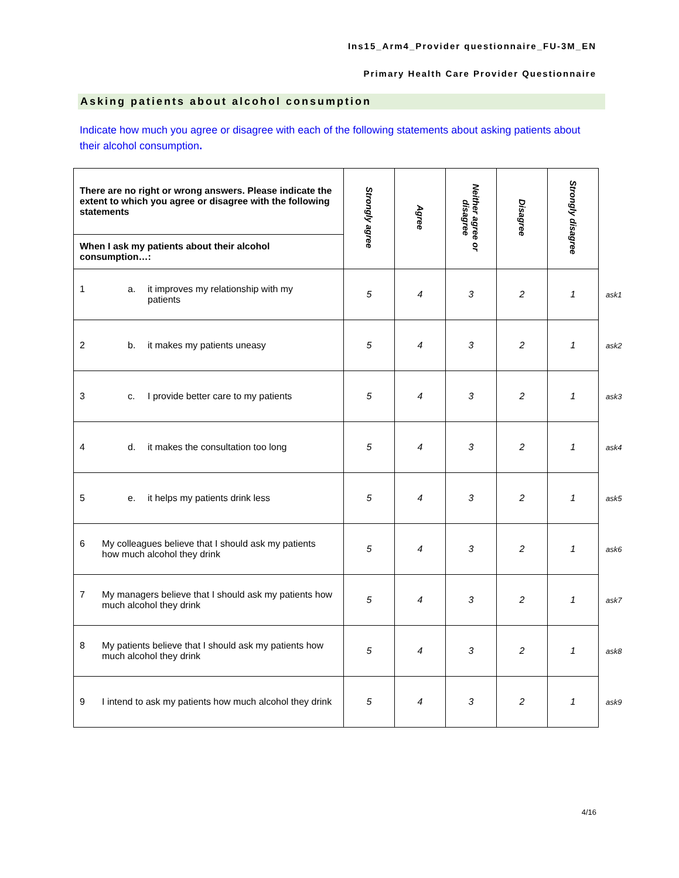Ins15_Arm4_Provider questionnaire_FU-3M_EN
Primary Health Care Provider Questionnaire
Asking patients about alcohol consumption
Indicate how much you agree or disagree with each of the following statements about asking patients about their alcohol consumption.
| There are no right or wrong answers. Please indicate the extent to which you agree or disagree with the following statements | Strongly agree | Agree | Neither agree or disagree | Disagree | Strongly disagree | |
| When I ask my patients about their alcohol consumption…: | | | | | | |
| 1 a. it improves my relationship with my patients | 5 | 4 | 3 | 2 | 1 | ask1 |
| 2 b. it makes my patients uneasy | 5 | 4 | 3 | 2 | 1 | ask2 |
| 3 c. I provide better care to my patients | 5 | 4 | 3 | 2 | 1 | ask3 |
| 4 d. it makes the consultation too long | 5 | 4 | 3 | 2 | 1 | ask4 |
| 5 e. it helps my patients drink less | 5 | 4 | 3 | 2 | 1 | ask5 |
| 6 My colleagues believe that I should ask my patients how much alcohol they drink | 5 | 4 | 3 | 2 | 1 | ask6 |
| 7 My managers believe that I should ask my patients how much alcohol they drink | 5 | 4 | 3 | 2 | 1 | ask7 |
| 8 My patients believe that I should ask my patients how much alcohol they drink | 5 | 4 | 3 | 2 | 1 | ask8 |
| 9 I intend to ask my patients how much alcohol they drink | 5 | 4 | 3 | 2 | 1 | ask9 |
4/16